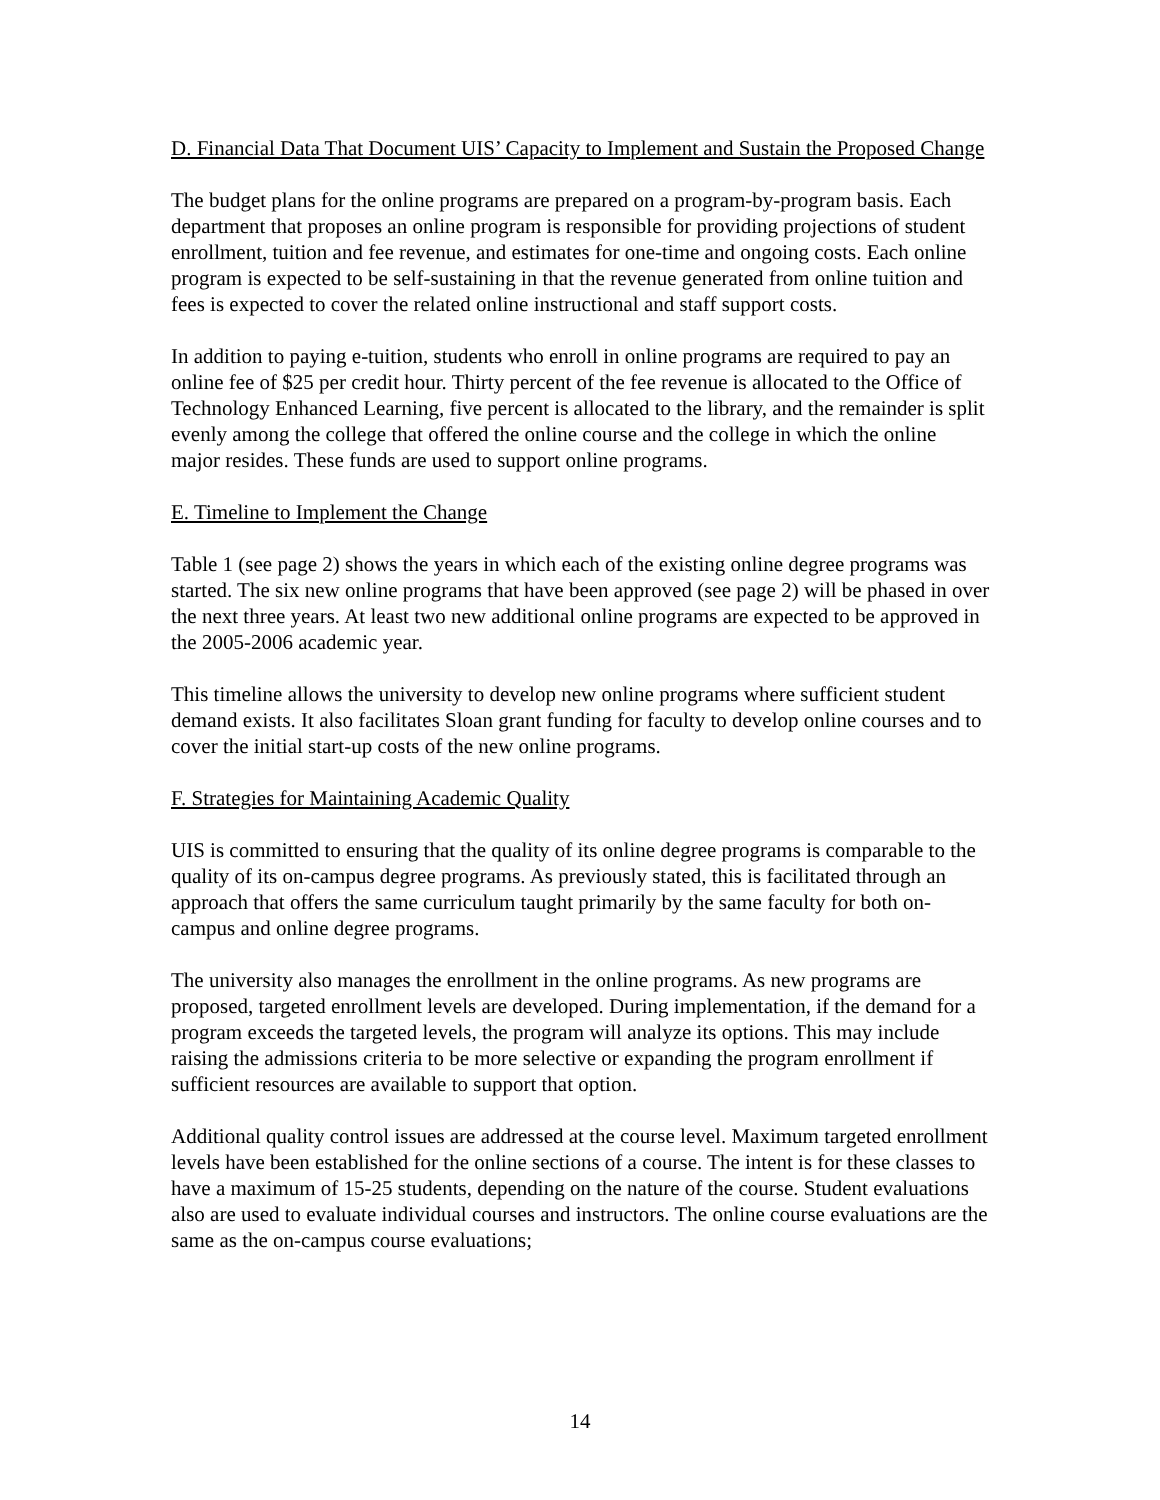D. Financial Data That Document UIS’ Capacity to Implement and Sustain the Proposed Change
The budget plans for the online programs are prepared on a program-by-program basis. Each department that proposes an online program is responsible for providing projections of student enrollment, tuition and fee revenue, and estimates for one-time and ongoing costs. Each online program is expected to be self-sustaining in that the revenue generated from online tuition and fees is expected to cover the related online instructional and staff support costs.
In addition to paying e-tuition, students who enroll in online programs are required to pay an online fee of $25 per credit hour. Thirty percent of the fee revenue is allocated to the Office of Technology Enhanced Learning, five percent is allocated to the library, and the remainder is split evenly among the college that offered the online course and the college in which the online major resides. These funds are used to support online programs.
E. Timeline to Implement the Change
Table 1 (see page 2) shows the years in which each of the existing online degree programs was started. The six new online programs that have been approved (see page 2) will be phased in over the next three years. At least two new additional online programs are expected to be approved in the 2005-2006 academic year.
This timeline allows the university to develop new online programs where sufficient student demand exists. It also facilitates Sloan grant funding for faculty to develop online courses and to cover the initial start-up costs of the new online programs.
F. Strategies for Maintaining Academic Quality
UIS is committed to ensuring that the quality of its online degree programs is comparable to the quality of its on-campus degree programs. As previously stated, this is facilitated through an approach that offers the same curriculum taught primarily by the same faculty for both on-campus and online degree programs.
The university also manages the enrollment in the online programs. As new programs are proposed, targeted enrollment levels are developed. During implementation, if the demand for a program exceeds the targeted levels, the program will analyze its options. This may include raising the admissions criteria to be more selective or expanding the program enrollment if sufficient resources are available to support that option.
Additional quality control issues are addressed at the course level. Maximum targeted enrollment levels have been established for the online sections of a course. The intent is for these classes to have a maximum of 15-25 students, depending on the nature of the course. Student evaluations also are used to evaluate individual courses and instructors. The online course evaluations are the same as the on-campus course evaluations;
14